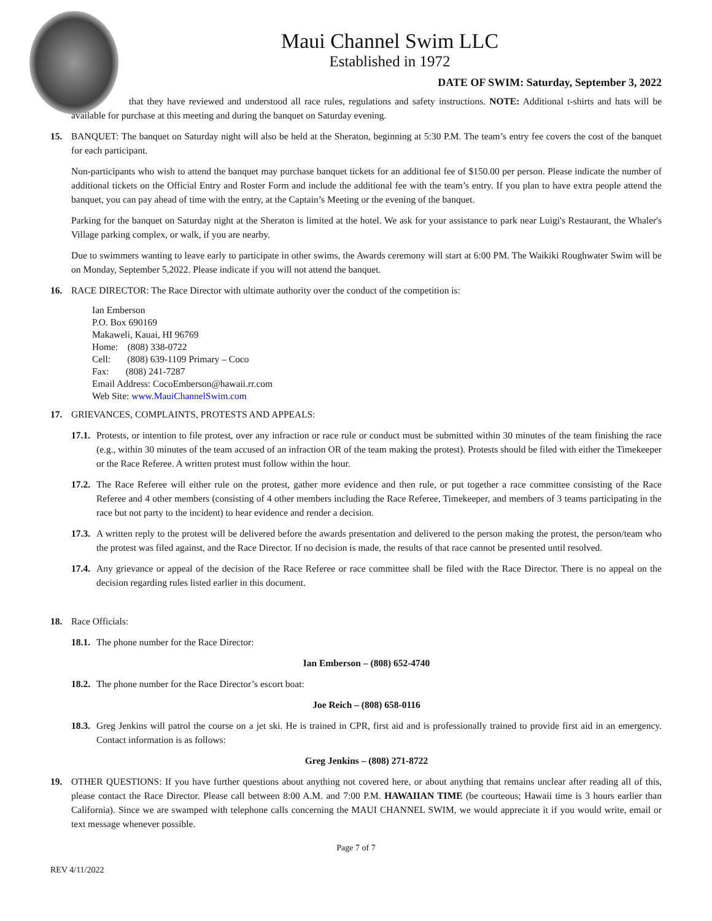Maui Channel Swim LLC
Established in 1972
DATE OF SWIM: Saturday, September 3, 2022
that they have reviewed and understood all race rules, regulations and safety instructions. NOTE: Additional t-shirts and hats will be available for purchase at this meeting and during the banquet on Saturday evening.
15. BANQUET: The banquet on Saturday night will also be held at the Sheraton, beginning at 5:30 P.M. The team’s entry fee covers the cost of the banquet for each participant.
Non-participants who wish to attend the banquet may purchase banquet tickets for an additional fee of $150.00 per person. Please indicate the number of additional tickets on the Official Entry and Roster Form and include the additional fee with the team’s entry. If you plan to have extra people attend the banquet, you can pay ahead of time with the entry, at the Captain’s Meeting or the evening of the banquet.
Parking for the banquet on Saturday night at the Sheraton is limited at the hotel. We ask for your assistance to park near Luigi's Restaurant, the Whaler's Village parking complex, or walk, if you are nearby.
Due to swimmers wanting to leave early to participate in other swims, the Awards ceremony will start at 6:00 PM. The Waikiki Roughwater Swim will be on Monday, September 5,2022. Please indicate if you will not attend the banquet.
16. RACE DIRECTOR: The Race Director with ultimate authority over the conduct of the competition is:
Ian Emberson
P.O. Box 690169
Makaweli, Kauai, HI 96769
Home: (808) 338-0722
Cell: (808) 639-1109 Primary – Coco
Fax: (808) 241-7287
Email Address: CocoEmberson@hawaii.rr.com
Web Site: www.MauiChannelSwim.com
17. GRIEVANCES, COMPLAINTS, PROTESTS AND APPEALS:
17.1. Protests, or intention to file protest, over any infraction or race rule or conduct must be submitted within 30 minutes of the team finishing the race (e.g., within 30 minutes of the team accused of an infraction OR of the team making the protest). Protests should be filed with either the Timekeeper or the Race Referee. A written protest must follow within the hour.
17.2. The Race Referee will either rule on the protest, gather more evidence and then rule, or put together a race committee consisting of the Race Referee and 4 other members (consisting of 4 other members including the Race Referee, Timekeeper, and members of 3 teams participating in the race but not party to the incident) to hear evidence and render a decision.
17.3. A written reply to the protest will be delivered before the awards presentation and delivered to the person making the protest, the person/team who the protest was filed against, and the Race Director. If no decision is made, the results of that race cannot be presented until resolved.
17.4. Any grievance or appeal of the decision of the Race Referee or race committee shall be filed with the Race Director. There is no appeal on the decision regarding rules listed earlier in this document.
18. Race Officials:
18.1. The phone number for the Race Director:
Ian Emberson – (808) 652-4740
18.2. The phone number for the Race Director’s escort boat:
Joe Reich – (808) 658-0116
18.3. Greg Jenkins will patrol the course on a jet ski. He is trained in CPR, first aid and is professionally trained to provide first aid in an emergency. Contact information is as follows:
Greg Jenkins – (808) 271-8722
19. OTHER QUESTIONS: If you have further questions about anything not covered here, or about anything that remains unclear after reading all of this, please contact the Race Director. Please call between 8:00 A.M. and 7:00 P.M. HAWAIIAN TIME (be courteous; Hawaii time is 3 hours earlier than California). Since we are swamped with telephone calls concerning the MAUI CHANNEL SWIM, we would appreciate it if you would write, email or text message whenever possible.
Page 7 of 7
REV 4/11/2022